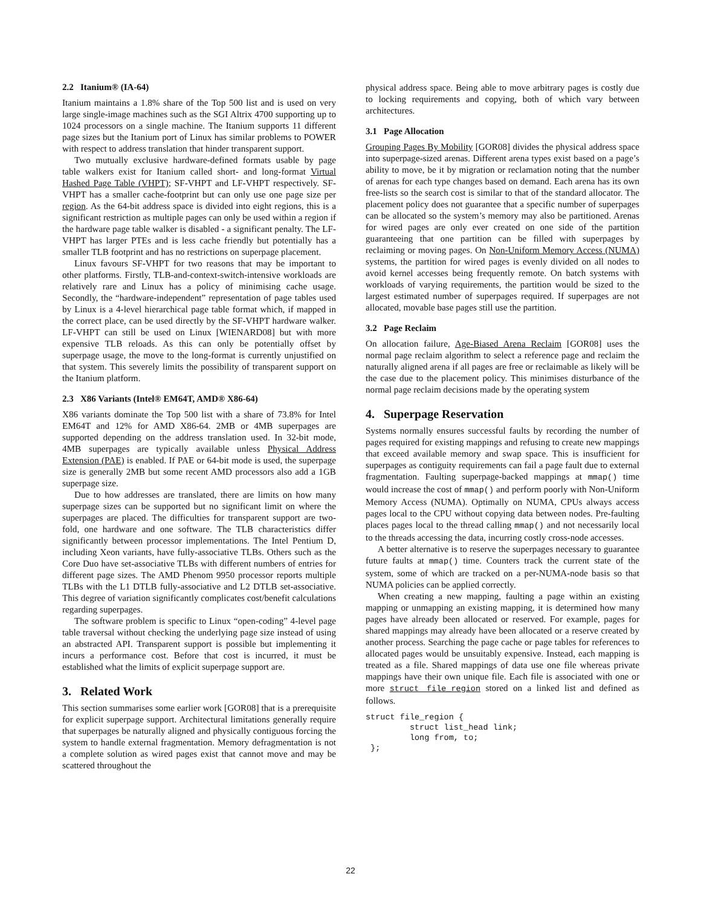2.2 Itanium® (IA-64)
Itanium maintains a 1.8% share of the Top 500 list and is used on very large single-image machines such as the SGI Altrix 4700 supporting up to 1024 processors on a single machine. The Itanium supports 11 different page sizes but the Itanium port of Linux has similar problems to POWER with respect to address translation that hinder transparent support.
Two mutually exclusive hardware-defined formats usable by page table walkers exist for Itanium called short- and long-format Virtual Hashed Page Table (VHPT); SF-VHPT and LF-VHPT respectively. SF-VHPT has a smaller cache-footprint but can only use one page size per region. As the 64-bit address space is divided into eight regions, this is a significant restriction as multiple pages can only be used within a region if the hardware page table walker is disabled - a significant penalty. The LF-VHPT has larger PTEs and is less cache friendly but potentially has a smaller TLB footprint and has no restrictions on superpage placement.
Linux favours SF-VHPT for two reasons that may be important to other platforms. Firstly, TLB-and-context-switch-intensive workloads are relatively rare and Linux has a policy of minimising cache usage. Secondly, the “hardware-independent” representation of page tables used by Linux is a 4-level hierarchical page table format which, if mapped in the correct place, can be used directly by the SF-VHPT hardware walker. LF-VHPT can still be used on Linux [WIENARD08] but with more expensive TLB reloads. As this can only be potentially offset by superpage usage, the move to the long-format is currently unjustified on that system. This severely limits the possibility of transparent support on the Itanium platform.
2.3 X86 Variants (Intel® EM64T, AMD® X86-64)
X86 variants dominate the Top 500 list with a share of 73.8% for Intel EM64T and 12% for AMD X86-64. 2MB or 4MB superpages are supported depending on the address translation used. In 32-bit mode, 4MB superpages are typically available unless Physical Address Extension (PAE) is enabled. If PAE or 64-bit mode is used, the superpage size is generally 2MB but some recent AMD processors also add a 1GB superpage size.
Due to how addresses are translated, there are limits on how many superpage sizes can be supported but no significant limit on where the superpages are placed. The difficulties for transparent support are two-fold, one hardware and one software. The TLB characteristics differ significantly between processor implementations. The Intel Pentium D, including Xeon variants, have fully-associative TLBs. Others such as the Core Duo have set-associative TLBs with different numbers of entries for different page sizes. The AMD Phenom 9950 processor reports multiple TLBs with the L1 DTLB fully-associative and L2 DTLB set-associative. This degree of variation significantly complicates cost/benefit calculations regarding superpages.
The software problem is specific to Linux “open-coding” 4-level page table traversal without checking the underlying page size instead of using an abstracted API. Transparent support is possible but implementing it incurs a performance cost. Before that cost is incurred, it must be established what the limits of explicit superpage support are.
3. Related Work
This section summarises some earlier work [GOR08] that is a prerequisite for explicit superpage support. Architectural limitations generally require that superpages be naturally aligned and physically contiguous forcing the system to handle external fragmentation. Memory defragmentation is not a complete solution as wired pages exist that cannot move and may be scattered throughout the
physical address space. Being able to move arbitrary pages is costly due to locking requirements and copying, both of which vary between architectures.
3.1 Page Allocation
Grouping Pages By Mobility [GOR08] divides the physical address space into superpage-sized arenas. Different arena types exist based on a page’s ability to move, be it by migration or reclamation noting that the number of arenas for each type changes based on demand. Each arena has its own free-lists so the search cost is similar to that of the standard allocator. The placement policy does not guarantee that a specific number of superpages can be allocated so the system’s memory may also be partitioned. Arenas for wired pages are only ever created on one side of the partition guaranteeing that one partition can be filled with superpages by reclaiming or moving pages. On Non-Uniform Memory Access (NUMA) systems, the partition for wired pages is evenly divided on all nodes to avoid kernel accesses being frequently remote. On batch systems with workloads of varying requirements, the partition would be sized to the largest estimated number of superpages required. If superpages are not allocated, movable base pages still use the partition.
3.2 Page Reclaim
On allocation failure, Age-Biased Arena Reclaim [GOR08] uses the normal page reclaim algorithm to select a reference page and reclaim the naturally aligned arena if all pages are free or reclaimable as likely will be the case due to the placement policy. This minimises disturbance of the normal page reclaim decisions made by the operating system
4. Superpage Reservation
Systems normally ensures successful faults by recording the number of pages required for existing mappings and refusing to create new mappings that exceed available memory and swap space. This is insufficient for superpages as contiguity requirements can fail a page fault due to external fragmentation. Faulting superpage-backed mappings at mmap() time would increase the cost of mmap() and perform poorly with Non-Uniform Memory Access (NUMA). Optimally on NUMA, CPUs always access pages local to the CPU without copying data between nodes. Pre-faulting places pages local to the thread calling mmap() and not necessarily local to the threads accessing the data, incurring costly cross-node accesses.
A better alternative is to reserve the superpages necessary to guarantee future faults at mmap() time. Counters track the current state of the system, some of which are tracked on a per-NUMA-node basis so that NUMA policies can be applied correctly.
When creating a new mapping, faulting a page within an existing mapping or unmapping an existing mapping, it is determined how many pages have already been allocated or reserved. For example, pages for shared mappings may already have been allocated or a reserve created by another process. Searching the page cache or page tables for references to allocated pages would be unsuitably expensive. Instead, each mapping is treated as a file. Shared mappings of data use one file whereas private mappings have their own unique file. Each file is associated with one or more struct file_region stored on a linked list and defined as follows.
struct file_region {
         struct list_head link;
         long from, to;
 };
22